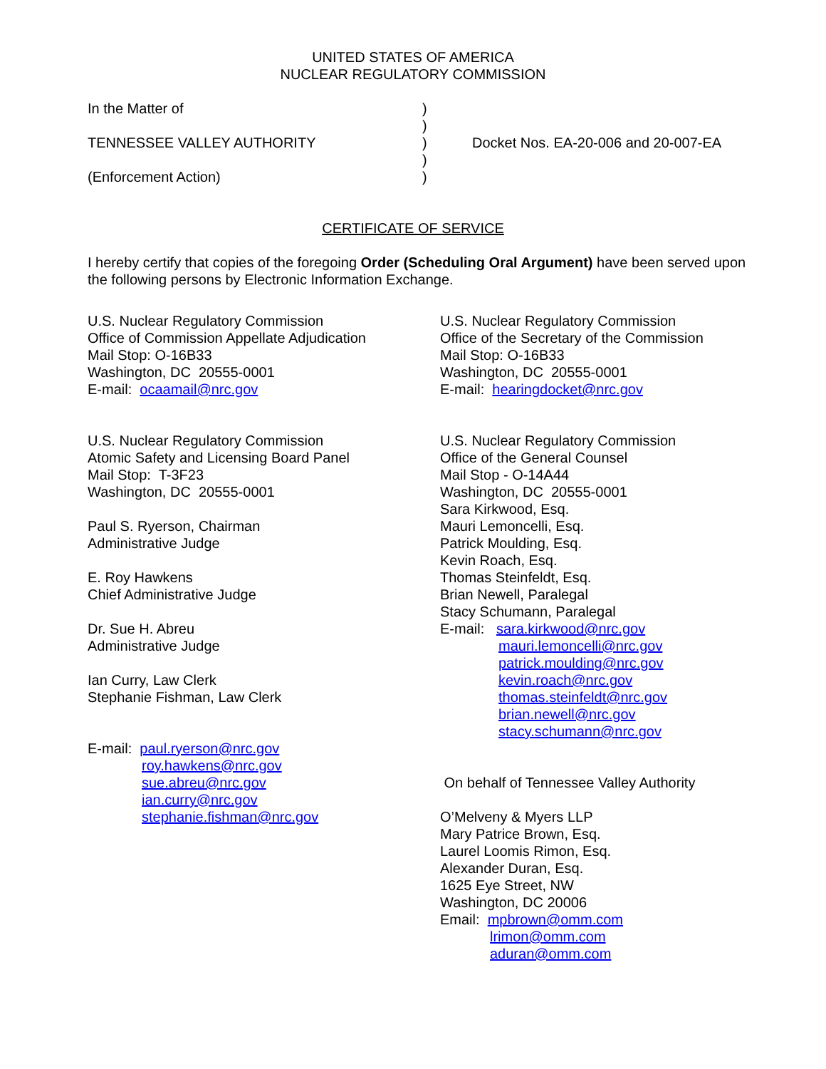UNITED STATES OF AMERICA
NUCLEAR REGULATORY COMMISSION
In the Matter of
TENNESSEE VALLEY AUTHORITY
(Enforcement Action)
)
)
)
)
)
Docket Nos. EA-20-006 and 20-007-EA
CERTIFICATE OF SERVICE
I hereby certify that copies of the foregoing Order (Scheduling Oral Argument) have been served upon the following persons by Electronic Information Exchange.
U.S. Nuclear Regulatory Commission
Office of Commission Appellate Adjudication
Mail Stop: O-16B33
Washington, DC 20555-0001
E-mail: ocaamail@nrc.gov
U.S. Nuclear Regulatory Commission
Atomic Safety and Licensing Board Panel
Mail Stop: T-3F23
Washington, DC 20555-0001
Paul S. Ryerson, Chairman
Administrative Judge
E. Roy Hawkens
Chief Administrative Judge
Dr. Sue H. Abreu
Administrative Judge
Ian Curry, Law Clerk
Stephanie Fishman, Law Clerk
E-mail: paul.ryerson@nrc.gov
roy.hawkens@nrc.gov
sue.abreu@nrc.gov
ian.curry@nrc.gov
stephanie.fishman@nrc.gov
U.S. Nuclear Regulatory Commission
Office of the Secretary of the Commission
Mail Stop: O-16B33
Washington, DC 20555-0001
E-mail: hearingdocket@nrc.gov
U.S. Nuclear Regulatory Commission
Office of the General Counsel
Mail Stop - O-14A44
Washington, DC 20555-0001
Sara Kirkwood, Esq.
Mauri Lemoncelli, Esq.
Patrick Moulding, Esq.
Kevin Roach, Esq.
Thomas Steinfeldt, Esq.
Brian Newell, Paralegal
Stacy Schumann, Paralegal
E-mail: sara.kirkwood@nrc.gov
mauri.lemoncelli@nrc.gov
patrick.moulding@nrc.gov
kevin.roach@nrc.gov
thomas.steinfeldt@nrc.gov
brian.newell@nrc.gov
stacy.schumann@nrc.gov
On behalf of Tennessee Valley Authority
O’Melveny & Myers LLP
Mary Patrice Brown, Esq.
Laurel Loomis Rimon, Esq.
Alexander Duran, Esq.
1625 Eye Street, NW
Washington, DC 20006
Email: mpbrown@omm.com
lrimon@omm.com
aduran@omm.com